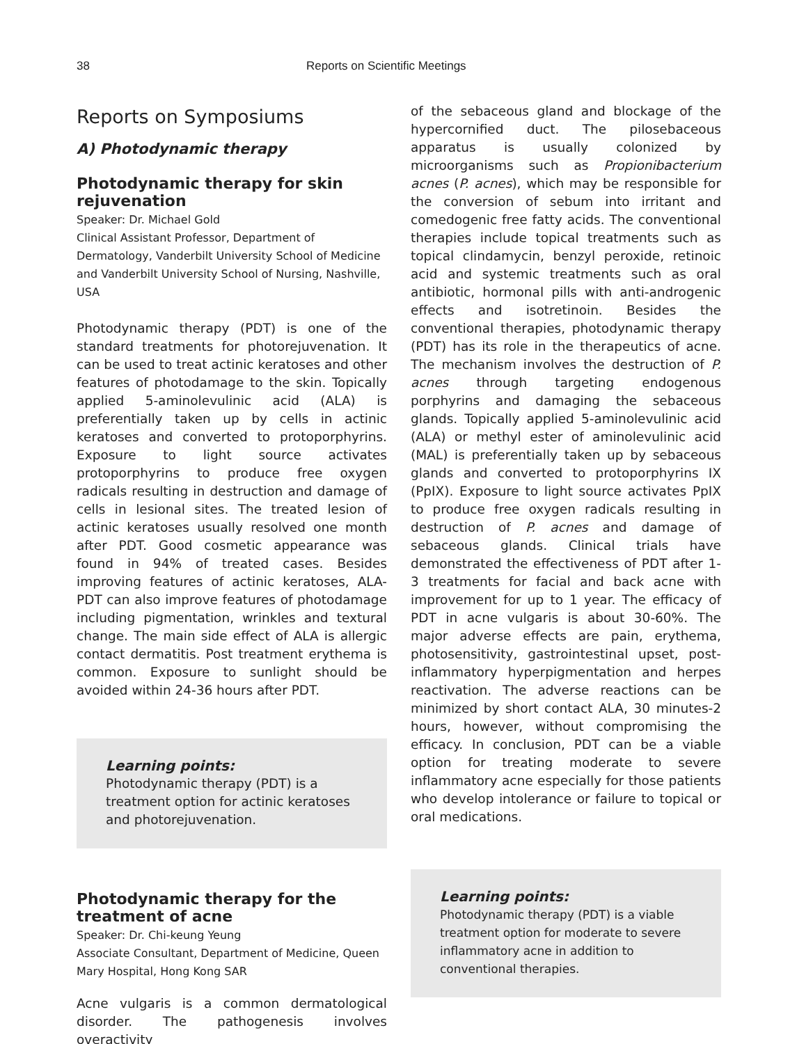38 Reports on Scientific Meetings
Reports on Symposiums
A) Photodynamic therapy
Photodynamic therapy for skin rejuvenation
Speaker: Dr. Michael Gold
Clinical Assistant Professor, Department of Dermatology, Vanderbilt University School of Medicine and Vanderbilt University School of Nursing, Nashville, USA
Photodynamic therapy (PDT) is one of the standard treatments for photorejuvenation. It can be used to treat actinic keratoses and other features of photodamage to the skin. Topically applied 5-aminolevulinic acid (ALA) is preferentially taken up by cells in actinic keratoses and converted to protoporphyrins. Exposure to light source activates protoporphyrins to produce free oxygen radicals resulting in destruction and damage of cells in lesional sites. The treated lesion of actinic keratoses usually resolved one month after PDT. Good cosmetic appearance was found in 94% of treated cases. Besides improving features of actinic keratoses, ALA-PDT can also improve features of photodamage including pigmentation, wrinkles and textural change. The main side effect of ALA is allergic contact dermatitis. Post treatment erythema is common. Exposure to sunlight should be avoided within 24-36 hours after PDT.
Learning points:
Photodynamic therapy (PDT) is a treatment option for actinic keratoses and photorejuvenation.
Photodynamic therapy for the treatment of acne
Speaker: Dr. Chi-keung Yeung
Associate Consultant, Department of Medicine, Queen Mary Hospital, Hong Kong SAR
Acne vulgaris is a common dermatological disorder. The pathogenesis involves overactivity
of the sebaceous gland and blockage of the hypercornified duct. The pilosebaceous apparatus is usually colonized by microorganisms such as Propionibacterium acnes (P. acnes), which may be responsible for the conversion of sebum into irritant and comedogenic free fatty acids. The conventional therapies include topical treatments such as topical clindamycin, benzyl peroxide, retinoic acid and systemic treatments such as oral antibiotic, hormonal pills with anti-androgenic effects and isotretinoin. Besides the conventional therapies, photodynamic therapy (PDT) has its role in the therapeutics of acne. The mechanism involves the destruction of P. acnes through targeting endogenous porphyrins and damaging the sebaceous glands. Topically applied 5-aminolevulinic acid (ALA) or methyl ester of aminolevulinic acid (MAL) is preferentially taken up by sebaceous glands and converted to protoporphyrins IX (PpIX). Exposure to light source activates PpIX to produce free oxygen radicals resulting in destruction of P. acnes and damage of sebaceous glands. Clinical trials have demonstrated the effectiveness of PDT after 1-3 treatments for facial and back acne with improvement for up to 1 year. The efficacy of PDT in acne vulgaris is about 30-60%. The major adverse effects are pain, erythema, photosensitivity, gastrointestinal upset, post-inflammatory hyperpigmentation and herpes reactivation. The adverse reactions can be minimized by short contact ALA, 30 minutes-2 hours, however, without compromising the efficacy. In conclusion, PDT can be a viable option for treating moderate to severe inflammatory acne especially for those patients who develop intolerance or failure to topical or oral medications.
Learning points:
Photodynamic therapy (PDT) is a viable treatment option for moderate to severe inflammatory acne in addition to conventional therapies.